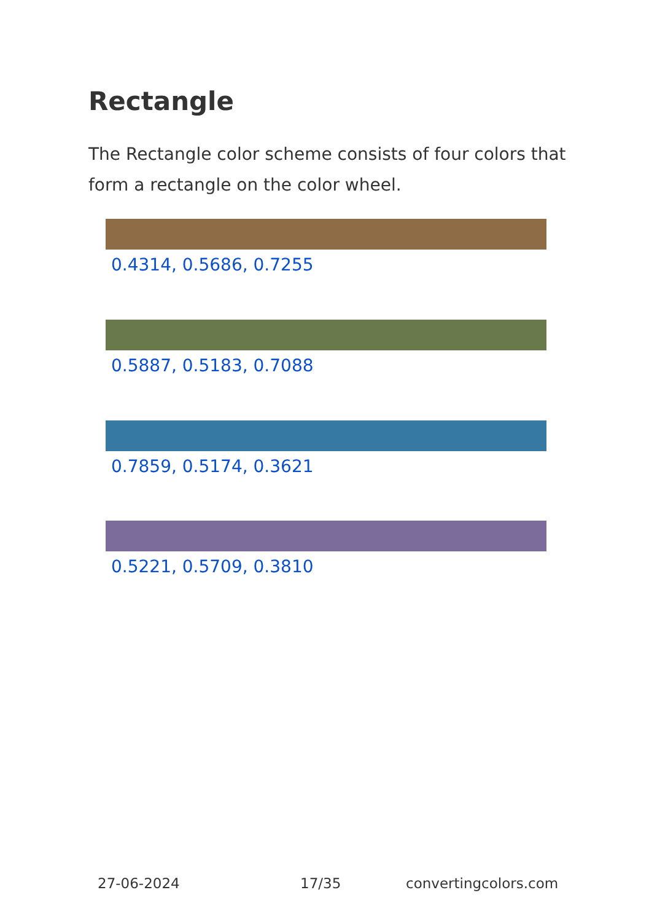Rectangle
The Rectangle color scheme consists of four colors that form a rectangle on the color wheel.
0.4314, 0.5686, 0.7255
0.5887, 0.5183, 0.7088
0.7859, 0.5174, 0.3621
0.5221, 0.5709, 0.3810
27-06-2024 17/35 convertingcolors.com